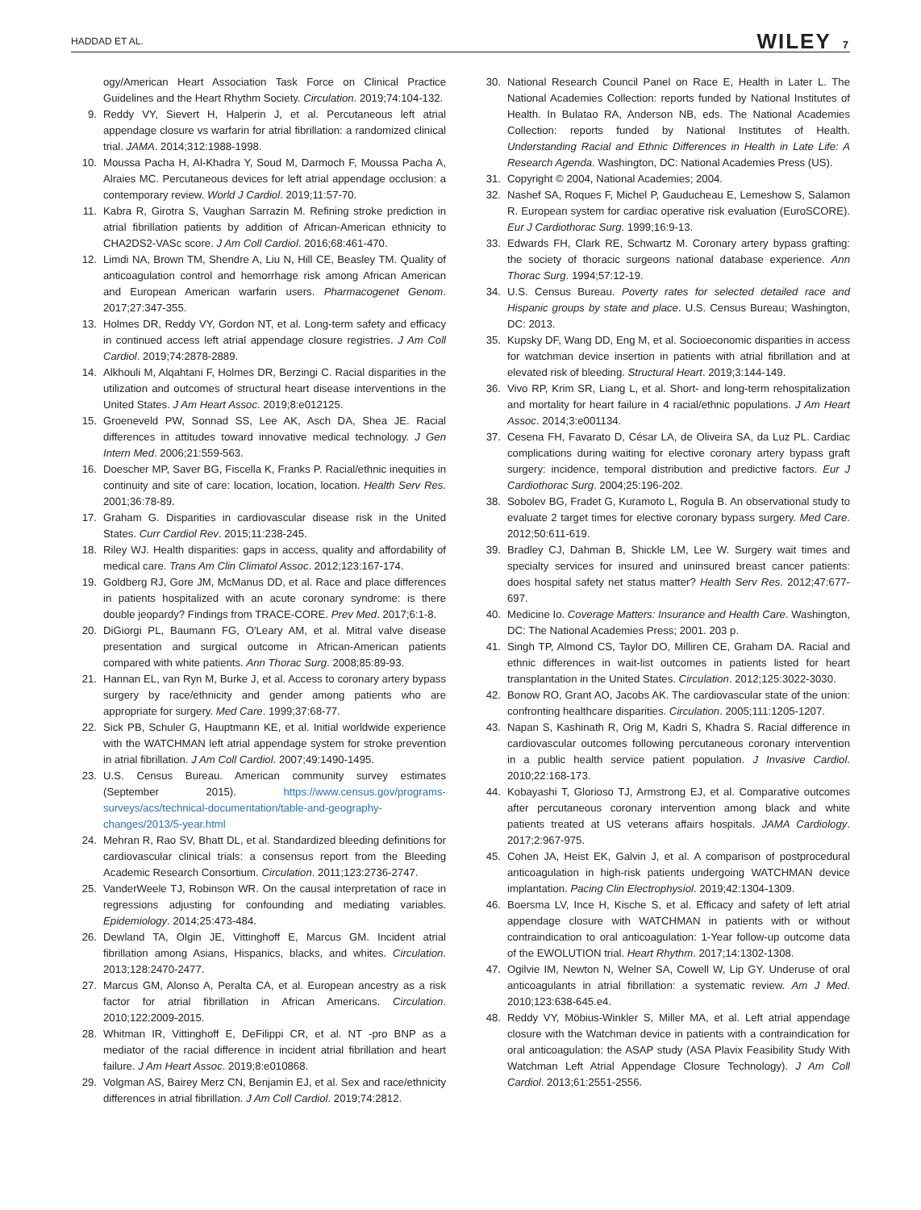HADDAD ET AL. WILEY 7
ogy/American Heart Association Task Force on Clinical Practice Guidelines and the Heart Rhythm Society. Circulation. 2019;74:104-132.
9. Reddy VY, Sievert H, Halperin J, et al. Percutaneous left atrial appendage closure vs warfarin for atrial fibrillation: a randomized clinical trial. JAMA. 2014;312:1988-1998.
10. Moussa Pacha H, Al-Khadra Y, Soud M, Darmoch F, Moussa Pacha A, Alraies MC. Percutaneous devices for left atrial appendage occlusion: a contemporary review. World J Cardiol. 2019;11:57-70.
11. Kabra R, Girotra S, Vaughan Sarrazin M. Refining stroke prediction in atrial fibrillation patients by addition of African-American ethnicity to CHA2DS2-VASc score. J Am Coll Cardiol. 2016;68:461-470.
12. Limdi NA, Brown TM, Shendre A, Liu N, Hill CE, Beasley TM. Quality of anticoagulation control and hemorrhage risk among African American and European American warfarin users. Pharmacogenet Genom. 2017;27:347-355.
13. Holmes DR, Reddy VY, Gordon NT, et al. Long-term safety and efficacy in continued access left atrial appendage closure registries. J Am Coll Cardiol. 2019;74:2878-2889.
14. Alkhouli M, Alqahtani F, Holmes DR, Berzingi C. Racial disparities in the utilization and outcomes of structural heart disease interventions in the United States. J Am Heart Assoc. 2019;8:e012125.
15. Groeneveld PW, Sonnad SS, Lee AK, Asch DA, Shea JE. Racial differences in attitudes toward innovative medical technology. J Gen Intern Med. 2006;21:559-563.
16. Doescher MP, Saver BG, Fiscella K, Franks P. Racial/ethnic inequities in continuity and site of care: location, location, location. Health Serv Res. 2001;36:78-89.
17. Graham G. Disparities in cardiovascular disease risk in the United States. Curr Cardiol Rev. 2015;11:238-245.
18. Riley WJ. Health disparities: gaps in access, quality and affordability of medical care. Trans Am Clin Climatol Assoc. 2012;123:167-174.
19. Goldberg RJ, Gore JM, McManus DD, et al. Race and place differences in patients hospitalized with an acute coronary syndrome: is there double jeopardy? Findings from TRACE-CORE. Prev Med. 2017;6:1-8.
20. DiGiorgi PL, Baumann FG, O'Leary AM, et al. Mitral valve disease presentation and surgical outcome in African-American patients compared with white patients. Ann Thorac Surg. 2008;85:89-93.
21. Hannan EL, van Ryn M, Burke J, et al. Access to coronary artery bypass surgery by race/ethnicity and gender among patients who are appropriate for surgery. Med Care. 1999;37:68-77.
22. Sick PB, Schuler G, Hauptmann KE, et al. Initial worldwide experience with the WATCHMAN left atrial appendage system for stroke prevention in atrial fibrillation. J Am Coll Cardiol. 2007;49:1490-1495.
23. U.S. Census Bureau. American community survey estimates (September 2015). https://www.census.gov/programs-surveys/acs/technical-documentation/table-and-geography-changes/2013/5-year.html
24. Mehran R, Rao SV, Bhatt DL, et al. Standardized bleeding definitions for cardiovascular clinical trials: a consensus report from the Bleeding Academic Research Consortium. Circulation. 2011;123:2736-2747.
25. VanderWeele TJ, Robinson WR. On the causal interpretation of race in regressions adjusting for confounding and mediating variables. Epidemiology. 2014;25:473-484.
26. Dewland TA, Olgin JE, Vittinghoff E, Marcus GM. Incident atrial fibrillation among Asians, Hispanics, blacks, and whites. Circulation. 2013;128:2470-2477.
27. Marcus GM, Alonso A, Peralta CA, et al. European ancestry as a risk factor for atrial fibrillation in African Americans. Circulation. 2010;122:2009-2015.
28. Whitman IR, Vittinghoff E, DeFilippi CR, et al. NT -pro BNP as a mediator of the racial difference in incident atrial fibrillation and heart failure. J Am Heart Assoc. 2019;8:e010868.
29. Volgman AS, Bairey Merz CN, Benjamin EJ, et al. Sex and race/ethnicity differences in atrial fibrillation. J Am Coll Cardiol. 2019;74:2812.
30. National Research Council Panel on Race E, Health in Later L. The National Academies Collection: reports funded by National Institutes of Health. In Bulatao RA, Anderson NB, eds. The National Academies Collection: reports funded by National Institutes of Health. Understanding Racial and Ethnic Differences in Health in Late Life: A Research Agenda. Washington, DC: National Academies Press (US).
31. Copyright © 2004, National Academies; 2004.
32. Nashef SA, Roques F, Michel P, Gauducheau E, Lemeshow S, Salamon R. European system for cardiac operative risk evaluation (EuroSCORE). Eur J Cardiothorac Surg. 1999;16:9-13.
33. Edwards FH, Clark RE, Schwartz M. Coronary artery bypass grafting: the society of thoracic surgeons national database experience. Ann Thorac Surg. 1994;57:12-19.
34. U.S. Census Bureau. Poverty rates for selected detailed race and Hispanic groups by state and place. U.S. Census Bureau; Washington, DC: 2013.
35. Kupsky DF, Wang DD, Eng M, et al. Socioeconomic disparities in access for watchman device insertion in patients with atrial fibrillation and at elevated risk of bleeding. Structural Heart. 2019;3:144-149.
36. Vivo RP, Krim SR, Liang L, et al. Short- and long-term rehospitalization and mortality for heart failure in 4 racial/ethnic populations. J Am Heart Assoc. 2014;3:e001134.
37. Cesena FH, Favarato D, César LA, de Oliveira SA, da Luz PL. Cardiac complications during waiting for elective coronary artery bypass graft surgery: incidence, temporal distribution and predictive factors. Eur J Cardiothorac Surg. 2004;25:196-202.
38. Sobolev BG, Fradet G, Kuramoto L, Rogula B. An observational study to evaluate 2 target times for elective coronary bypass surgery. Med Care. 2012;50:611-619.
39. Bradley CJ, Dahman B, Shickle LM, Lee W. Surgery wait times and specialty services for insured and uninsured breast cancer patients: does hospital safety net status matter? Health Serv Res. 2012;47:677-697.
40. Medicine Io. Coverage Matters: Insurance and Health Care. Washington, DC: The National Academies Press; 2001. 203 p.
41. Singh TP, Almond CS, Taylor DO, Milliren CE, Graham DA. Racial and ethnic differences in wait-list outcomes in patients listed for heart transplantation in the United States. Circulation. 2012;125:3022-3030.
42. Bonow RO, Grant AO, Jacobs AK. The cardiovascular state of the union: confronting healthcare disparities. Circulation. 2005;111:1205-1207.
43. Napan S, Kashinath R, Orig M, Kadri S, Khadra S. Racial difference in cardiovascular outcomes following percutaneous coronary intervention in a public health service patient population. J Invasive Cardiol. 2010;22:168-173.
44. Kobayashi T, Glorioso TJ, Armstrong EJ, et al. Comparative outcomes after percutaneous coronary intervention among black and white patients treated at US veterans affairs hospitals. JAMA Cardiology. 2017;2:967-975.
45. Cohen JA, Heist EK, Galvin J, et al. A comparison of postprocedural anticoagulation in high-risk patients undergoing WATCHMAN device implantation. Pacing Clin Electrophysiol. 2019;42:1304-1309.
46. Boersma LV, Ince H, Kische S, et al. Efficacy and safety of left atrial appendage closure with WATCHMAN in patients with or without contraindication to oral anticoagulation: 1-Year follow-up outcome data of the EWOLUTION trial. Heart Rhythm. 2017;14:1302-1308.
47. Ogilvie IM, Newton N, Welner SA, Cowell W, Lip GY. Underuse of oral anticoagulants in atrial fibrillation: a systematic review. Am J Med. 2010;123:638-645.e4.
48. Reddy VY, Möbius-Winkler S, Miller MA, et al. Left atrial appendage closure with the Watchman device in patients with a contraindication for oral anticoagulation: the ASAP study (ASA Plavix Feasibility Study With Watchman Left Atrial Appendage Closure Technology). J Am Coll Cardiol. 2013;61:2551-2556.